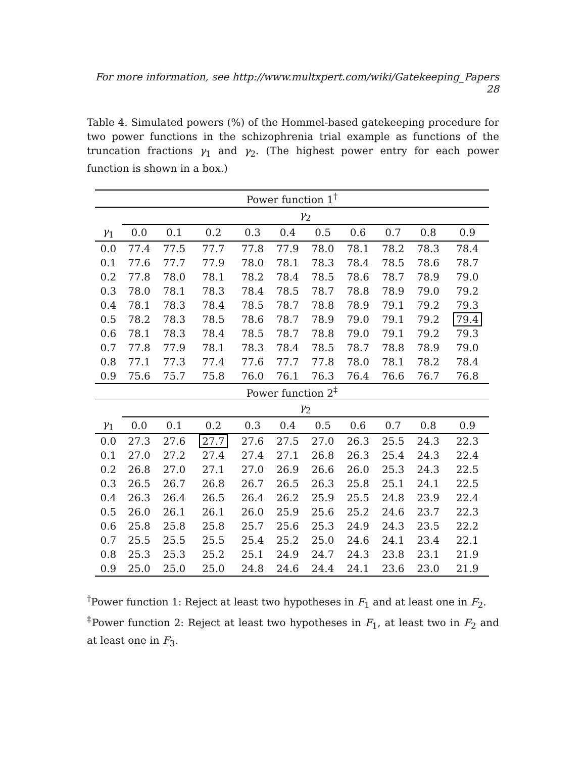For more information, see http://www.multxpert.com/wiki/Gatekeeping_Papers 28
Table 4. Simulated powers (%) of the Hommel-based gatekeeping procedure for two power functions in the schizophrenia trial example as functions of the truncation fractions γ<sub>1</sub> and γ<sub>2</sub>. (The highest power entry for each power function is shown in a box.)
| Power function 1<sup>†</sup> | | | | | | | | | | |
| --- | --- | --- | --- | --- | --- | --- | --- | --- | --- | --- |
| | γ<sub>2</sub> | | | | | | | | | |
| γ<sub>1</sub> | 0.0 | 0.1 | 0.2 | 0.3 | 0.4 | 0.5 | 0.6 | 0.7 | 0.8 | 0.9 |
| 0.0 | 77.4 | 77.5 | 77.7 | 77.8 | 77.9 | 78.0 | 78.1 | 78.2 | 78.3 | 78.4 |
| 0.1 | 77.6 | 77.7 | 77.9 | 78.0 | 78.1 | 78.3 | 78.4 | 78.5 | 78.6 | 78.7 |
| 0.2 | 77.8 | 78.0 | 78.1 | 78.2 | 78.4 | 78.5 | 78.6 | 78.7 | 78.9 | 79.0 |
| 0.3 | 78.0 | 78.1 | 78.3 | 78.4 | 78.5 | 78.7 | 78.8 | 78.9 | 79.0 | 79.2 |
| 0.4 | 78.1 | 78.3 | 78.4 | 78.5 | 78.7 | 78.8 | 78.9 | 79.1 | 79.2 | 79.3 |
| 0.5 | 78.2 | 78.3 | 78.5 | 78.6 | 78.7 | 78.9 | 79.0 | 79.1 | 79.2 | 79.4 |
| 0.6 | 78.1 | 78.3 | 78.4 | 78.5 | 78.7 | 78.8 | 79.0 | 79.1 | 79.2 | 79.3 |
| 0.7 | 77.8 | 77.9 | 78.1 | 78.3 | 78.4 | 78.5 | 78.7 | 78.8 | 78.9 | 79.0 |
| 0.8 | 77.1 | 77.3 | 77.4 | 77.6 | 77.7 | 77.8 | 78.0 | 78.1 | 78.2 | 78.4 |
| 0.9 | 75.6 | 75.7 | 75.8 | 76.0 | 76.1 | 76.3 | 76.4 | 76.6 | 76.7 | 76.8 |
| Power function 2<sup>‡</sup> | | | | | | | | | | |
| | γ<sub>2</sub> | | | | | | | | | |
| γ<sub>1</sub> | 0.0 | 0.1 | 0.2 | 0.3 | 0.4 | 0.5 | 0.6 | 0.7 | 0.8 | 0.9 |
| 0.0 | 27.3 | 27.6 | 27.7 | 27.6 | 27.5 | 27.0 | 26.3 | 25.5 | 24.3 | 22.3 |
| 0.1 | 27.0 | 27.2 | 27.4 | 27.4 | 27.1 | 26.8 | 26.3 | 25.4 | 24.3 | 22.4 |
| 0.2 | 26.8 | 27.0 | 27.1 | 27.0 | 26.9 | 26.6 | 26.0 | 25.3 | 24.3 | 22.5 |
| 0.3 | 26.5 | 26.7 | 26.8 | 26.7 | 26.5 | 26.3 | 25.8 | 25.1 | 24.1 | 22.5 |
| 0.4 | 26.3 | 26.4 | 26.5 | 26.4 | 26.2 | 25.9 | 25.5 | 24.8 | 23.9 | 22.4 |
| 0.5 | 26.0 | 26.1 | 26.1 | 26.0 | 25.9 | 25.6 | 25.2 | 24.6 | 23.7 | 22.3 |
| 0.6 | 25.8 | 25.8 | 25.8 | 25.7 | 25.6 | 25.3 | 24.9 | 24.3 | 23.5 | 22.2 |
| 0.7 | 25.5 | 25.5 | 25.5 | 25.4 | 25.2 | 25.0 | 24.6 | 24.1 | 23.4 | 22.1 |
| 0.8 | 25.3 | 25.3 | 25.2 | 25.1 | 24.9 | 24.7 | 24.3 | 23.8 | 23.1 | 21.9 |
| 0.9 | 25.0 | 25.0 | 25.0 | 24.8 | 24.6 | 24.4 | 24.1 | 23.6 | 23.0 | 21.9 |
<sup>†</sup> Power function 1: Reject at least two hypotheses in F<sub>1</sub> and at least one in F<sub>2</sub>.
<sup>‡</sup> Power function 2: Reject at least two hypotheses in F<sub>1</sub>, at least two in F<sub>2</sub> and at least one in F<sub>3</sub>.